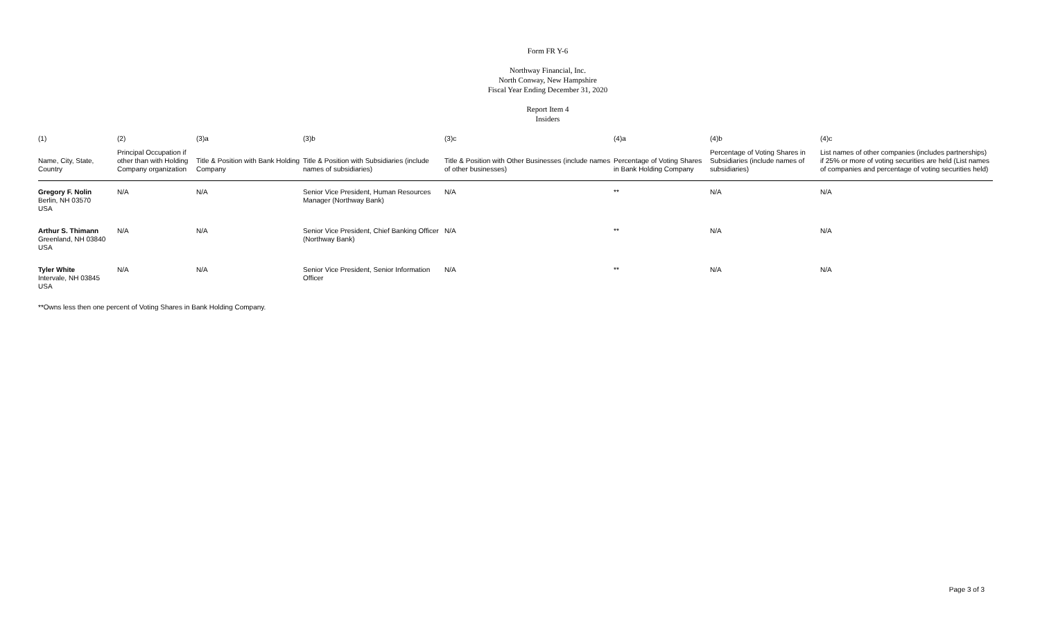Form FR Y-6
Northway Financial, Inc.
North Conway, New Hampshire
Fiscal Year Ending December 31, 2020
Report Item 4
Insiders
| (1) | (2) | (3)a | (3)b | (3)c | (4)a | (4)b | (4)c |
| Name, City, State, Country | Principal Occupation if other than with Holding Company organization | Title & Position with Bank Holding Company | Title & Position with Subsidiaries (include names of subsidiaries) | Title & Position with Other Businesses (include names of other businesses) | Percentage of Voting Shares in Bank Holding Company | Percentage of Voting Shares in Subsidiaries (include names of subsidiaries) | List names of other companies (includes partnerships) if 25% or more of voting securities are held (List names of companies and percentage of voting securities held) |
| Gregory F. Nolin Berlin, NH 03570 USA | N/A | N/A | Senior Vice President, Human Resources Manager (Northway Bank) | N/A | ** | N/A | N/A |
| Arthur S. Thimann Greenland, NH 03840 USA | N/A | N/A | Senior Vice President, Chief Banking Officer (Northway Bank) | N/A | ** | N/A | N/A |
| Tyler White Intervale, NH 03845 USA | N/A | N/A | Senior Vice President, Senior Information Officer | N/A | ** | N/A | N/A |
**Owns less then one percent of Voting Shares in Bank Holding Company.
Page 3 of 3